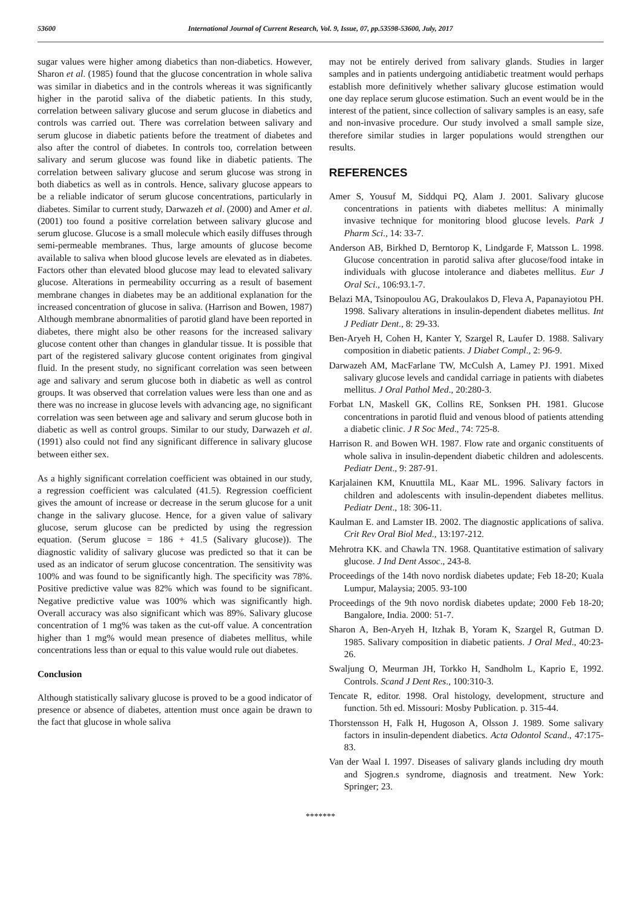53600 International Journal of Current Research, Vol. 9, Issue, 07, pp.53598-53600, July, 2017
sugar values were higher among diabetics than non-diabetics. However, Sharon et al. (1985) found that the glucose concentration in whole saliva was similar in diabetics and in the controls whereas it was significantly higher in the parotid saliva of the diabetic patients. In this study, correlation between salivary glucose and serum glucose in diabetics and controls was carried out. There was correlation between salivary and serum glucose in diabetic patients before the treatment of diabetes and also after the control of diabetes. In controls too, correlation between salivary and serum glucose was found like in diabetic patients. The correlation between salivary glucose and serum glucose was strong in both diabetics as well as in controls. Hence, salivary glucose appears to be a reliable indicator of serum glucose concentrations, particularly in diabetes. Similar to current study, Darwazeh et al. (2000) and Amer et al. (2001) too found a positive correlation between salivary glucose and serum glucose. Glucose is a small molecule which easily diffuses through semi-permeable membranes. Thus, large amounts of glucose become available to saliva when blood glucose levels are elevated as in diabetes. Factors other than elevated blood glucose may lead to elevated salivary glucose. Alterations in permeability occurring as a result of basement membrane changes in diabetes may be an additional explanation for the increased concentration of glucose in saliva. (Harrison and Bowen, 1987) Although membrane abnormalities of parotid gland have been reported in diabetes, there might also be other reasons for the increased salivary glucose content other than changes in glandular tissue. It is possible that part of the registered salivary glucose content originates from gingival fluid. In the present study, no significant correlation was seen between age and salivary and serum glucose both in diabetic as well as control groups. It was observed that correlation values were less than one and as there was no increase in glucose levels with advancing age, no significant correlation was seen between age and salivary and serum glucose both in diabetic as well as control groups. Similar to our study, Darwazeh et al. (1991) also could not find any significant difference in salivary glucose between either sex.
As a highly significant correlation coefficient was obtained in our study, a regression coefficient was calculated (41.5). Regression coefficient gives the amount of increase or decrease in the serum glucose for a unit change in the salivary glucose. Hence, for a given value of salivary glucose, serum glucose can be predicted by using the regression equation. (Serum glucose = 186 + 41.5 (Salivary glucose)). The diagnostic validity of salivary glucose was predicted so that it can be used as an indicator of serum glucose concentration. The sensitivity was 100% and was found to be significantly high. The specificity was 78%. Positive predictive value was 82% which was found to be significant. Negative predictive value was 100% which was significantly high. Overall accuracy was also significant which was 89%. Salivary glucose concentration of 1 mg% was taken as the cut-off value. A concentration higher than 1 mg% would mean presence of diabetes mellitus, while concentrations less than or equal to this value would rule out diabetes.
Conclusion
Although statistically salivary glucose is proved to be a good indicator of presence or absence of diabetes, attention must once again be drawn to the fact that glucose in whole saliva
may not be entirely derived from salivary glands. Studies in larger samples and in patients undergoing antidiabetic treatment would perhaps establish more definitively whether salivary glucose estimation would one day replace serum glucose estimation. Such an event would be in the interest of the patient, since collection of salivary samples is an easy, safe and non-invasive procedure. Our study involved a small sample size, therefore similar studies in larger populations would strengthen our results.
REFERENCES
Amer S, Yousuf M, Siddqui PQ, Alam J. 2001. Salivary glucose concentrations in patients with diabetes mellitus: A minimally invasive technique for monitoring blood glucose levels. Park J Pharm Sci., 14: 33-7.
Anderson AB, Birkhed D, Berntorop K, Lindgarde F, Matsson L. 1998. Glucose concentration in parotid saliva after glucose/food intake in individuals with glucose intolerance and diabetes mellitus. Eur J Oral Sci., 106:93.1-7.
Belazi MA, Tsinopoulou AG, Drakoulakos D, Fleva A, Papanayiotou PH. 1998. Salivary alterations in insulin-dependent diabetes mellitus. Int J Pediatr Dent., 8: 29-33.
Ben-Aryeh H, Cohen H, Kanter Y, Szargel R, Laufer D. 1988. Salivary composition in diabetic patients. J Diabet Compl., 2: 96-9.
Darwazeh AM, MacFarlane TW, McCulsh A, Lamey PJ. 1991. Mixed salivary glucose levels and candidal carriage in patients with diabetes mellitus. J Oral Pathol Med., 20:280-3.
Forbat LN, Maskell GK, Collins RE, Sonksen PH. 1981. Glucose concentrations in parotid fluid and venous blood of patients attending a diabetic clinic. J R Soc Med., 74: 725-8.
Harrison R. and Bowen WH. 1987. Flow rate and organic constituents of whole saliva in insulin-dependent diabetic children and adolescents. Pediatr Dent., 9: 287-91.
Karjalainen KM, Knuuttila ML, Kaar ML. 1996. Salivary factors in children and adolescents with insulin-dependent diabetes mellitus. Pediatr Dent., 18: 306-11.
Kaulman E. and Lamster IB. 2002. The diagnostic applications of saliva. Crit Rev Oral Biol Med., 13:197-212.
Mehrotra KK. and Chawla TN. 1968. Quantitative estimation of salivary glucose. J Ind Dent Assoc., 243-8.
Proceedings of the 14th novo nordisk diabetes update; Feb 18-20; Kuala Lumpur, Malaysia; 2005. 93-100
Proceedings of the 9th novo nordisk diabetes update; 2000 Feb 18-20; Bangalore, India. 2000: 51-7.
Sharon A, Ben-Aryeh H, Itzhak B, Yoram K, Szargel R, Gutman D. 1985. Salivary composition in diabetic patients. J Oral Med., 40:23- 26.
Swaljung O, Meurman JH, Torkko H, Sandholm L, Kaprio E, 1992. Controls. Scand J Dent Res., 100:310-3.
Tencate R, editor. 1998. Oral histology, development, structure and function. 5th ed. Missouri: Mosby Publication. p. 315-44.
Thorstensson H, Falk H, Hugoson A, Olsson J. 1989. Some salivary factors in insulin-dependent diabetics. Acta Odontol Scand., 47:175- 83.
Van der Waal I. 1997. Diseases of salivary glands including dry mouth and Sjogren.s syndrome, diagnosis and treatment. New York: Springer; 23.
*******